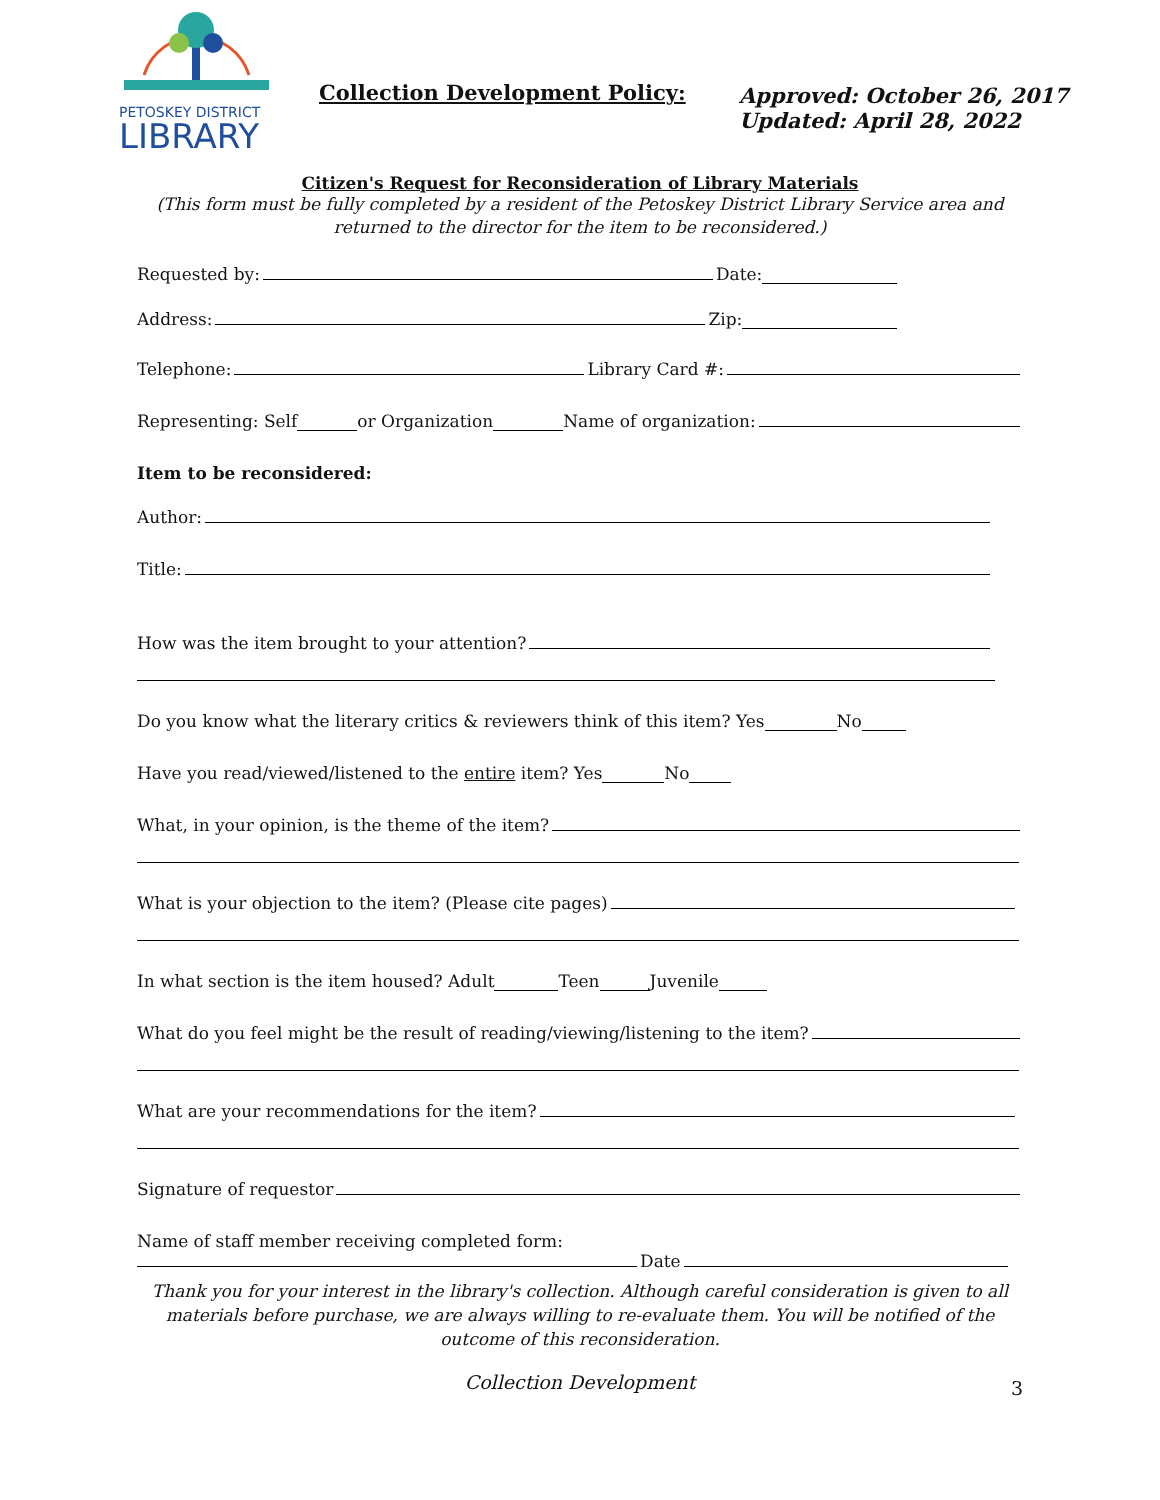PETOSKEY DISTRICT
LIBRARY
Collection Development Policy:
Approved: October 26, 2017
Updated: April 28, 2022
Citizen's Request for Reconsideration of Library Materials
(This form must be fully completed by a resident of the Petoskey District Library Service area and
returned to the director for the item to be reconsidered.)
Requested by: Date:
Address: Zip:
Telephone: Library Card #:
Representing: Self or Organization Name of organization:
Item to be reconsidered:
Author:
Title:
How was the item brought to your attention?
Do you know what the literary critics & reviewers think of this item? Yes No
Have you read/viewed/listened to the entire item? Yes No
What, in your opinion, is the theme of the item?
What is your objection to the item? (Please cite pages)
In what section is the item housed? Adult Teen Juvenile
What do you feel might be the result of reading/viewing/listening to the item?
What are your recommendations for the item?
Signature of requestor
Name of staff member receiving completed form:
Date
Thank you for your interest in the library's collection. Although careful consideration is given to all
materials before purchase, we are always willing to re-evaluate them. You will be notified of the
outcome of this reconsideration.
Collection Development
3